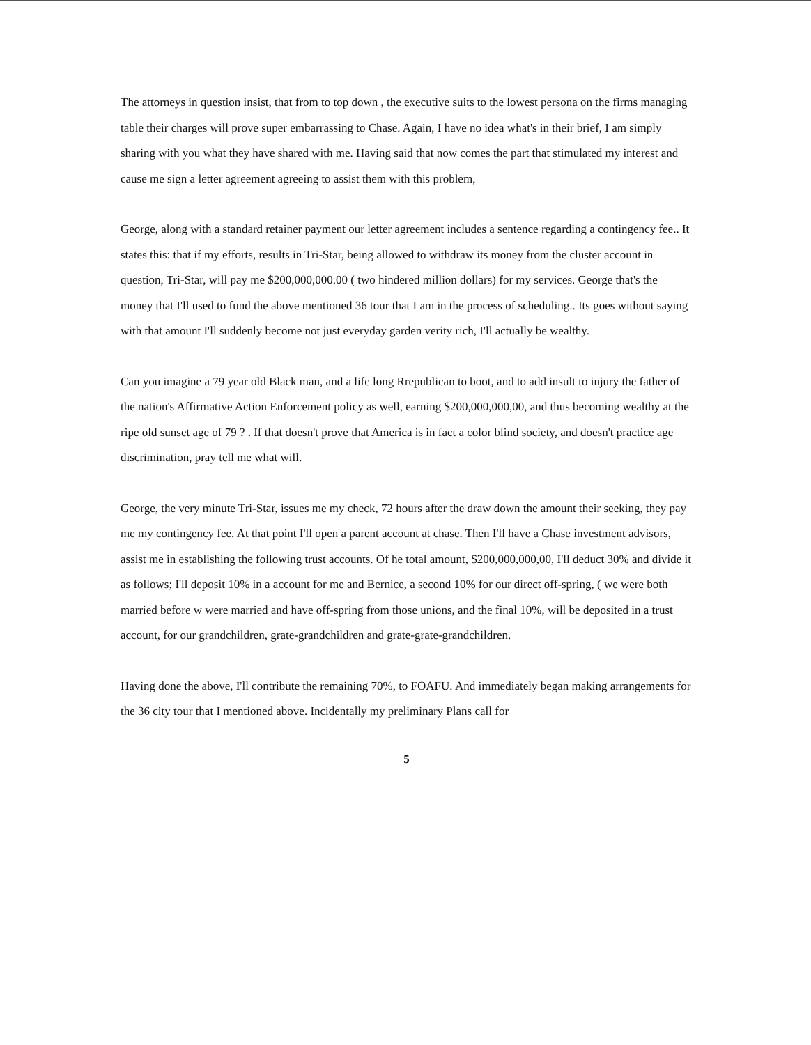The attorneys in question insist, that from to top down , the executive suits to the lowest persona on the firms managing table their charges will prove super embarrassing to Chase. Again, I have no idea what's in their brief, I am simply sharing with you what they have shared with me. Having said that now comes the part that stimulated my interest and cause me sign a letter agreement agreeing to assist them with this problem,
George, along with a standard retainer payment our letter agreement includes a sentence regarding a contingency fee.. It states this: that if my efforts, results in Tri-Star, being allowed to withdraw its money from the cluster account in question, Tri-Star, will pay me $200,000,000.00 ( two hindered million dollars) for my services. George that's the money that I'll used to fund the above mentioned 36 tour that I am in the process of scheduling.. Its goes without saying with that amount I'll suddenly become not just everyday garden verity rich, I'll actually be wealthy.
Can you imagine a 79 year old Black man, and a life long Rrepublican to boot, and to add insult to injury the father of the nation's Affirmative Action Enforcement policy as well, earning $200,000,000,00, and thus becoming wealthy at the ripe old sunset age of 79 ? . If that doesn't prove that America is in fact a color blind society, and doesn't practice age discrimination, pray tell me what will.
George, the very minute Tri-Star, issues me my check, 72 hours after the draw down the amount their seeking, they pay me my contingency fee. At that point I'll open a parent account at chase. Then I'll have a Chase investment advisors, assist me in establishing the following trust accounts. Of he total amount, $200,000,000,00, I'll deduct 30% and divide it as follows; I'll deposit 10% in a account for me and Bernice, a second 10% for our direct off-spring, ( we were both married before w were married and have off-spring from those unions, and the final 10%, will be deposited in a trust account, for our grandchildren, grate-grandchildren and grate-grate-grandchildren.
Having done the above, I'll contribute the remaining 70%, to FOAFU. And immediately began making arrangements for the 36 city tour that I mentioned above. Incidentally my preliminary Plans call for
5